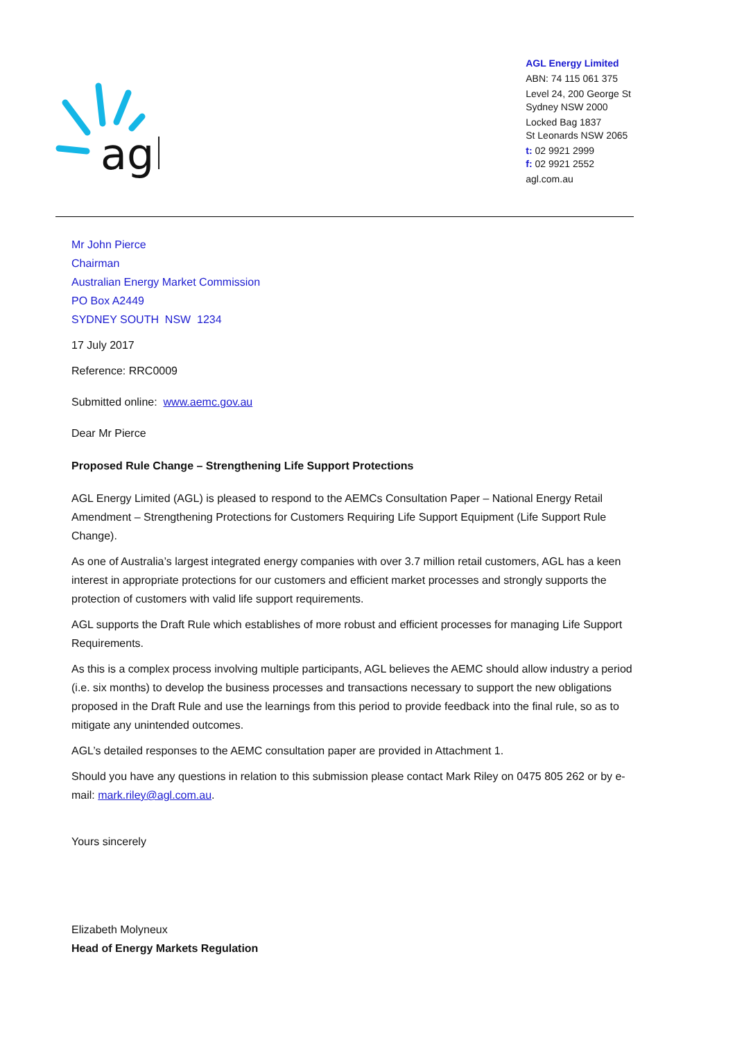agl
AGL Energy Limited
ABN: 74 115 061 375
Level 24, 200 George St
Sydney NSW 2000
Locked Bag 1837
St Leonards NSW 2065
t: 02 9921 2999
f: 02 9921 2552
agl.com.au
Mr John Pierce
Chairman
Australian Energy Market Commission
PO Box A2449
SYDNEY SOUTH NSW 1234
17 July 2017
Reference: RRC0009
Submitted online: www.aemc.gov.au
Dear Mr Pierce
Proposed Rule Change – Strengthening Life Support Protections
AGL Energy Limited (AGL) is pleased to respond to the AEMCs Consultation Paper – National Energy Retail Amendment – Strengthening Protections for Customers Requiring Life Support Equipment (Life Support Rule Change).
As one of Australia’s largest integrated energy companies with over 3.7 million retail customers, AGL has a keen interest in appropriate protections for our customers and efficient market processes and strongly supports the protection of customers with valid life support requirements.
AGL supports the Draft Rule which establishes of more robust and efficient processes for managing Life Support Requirements.
As this is a complex process involving multiple participants, AGL believes the AEMC should allow industry a period (i.e. six months) to develop the business processes and transactions necessary to support the new obligations proposed in the Draft Rule and use the learnings from this period to provide feedback into the final rule, so as to mitigate any unintended outcomes.
AGL’s detailed responses to the AEMC consultation paper are provided in Attachment 1.
Should you have any questions in relation to this submission please contact Mark Riley on 0475 805 262 or by e-mail: mark.riley@agl.com.au.
Yours sincerely
Elizabeth Molyneux
Head of Energy Markets Regulation